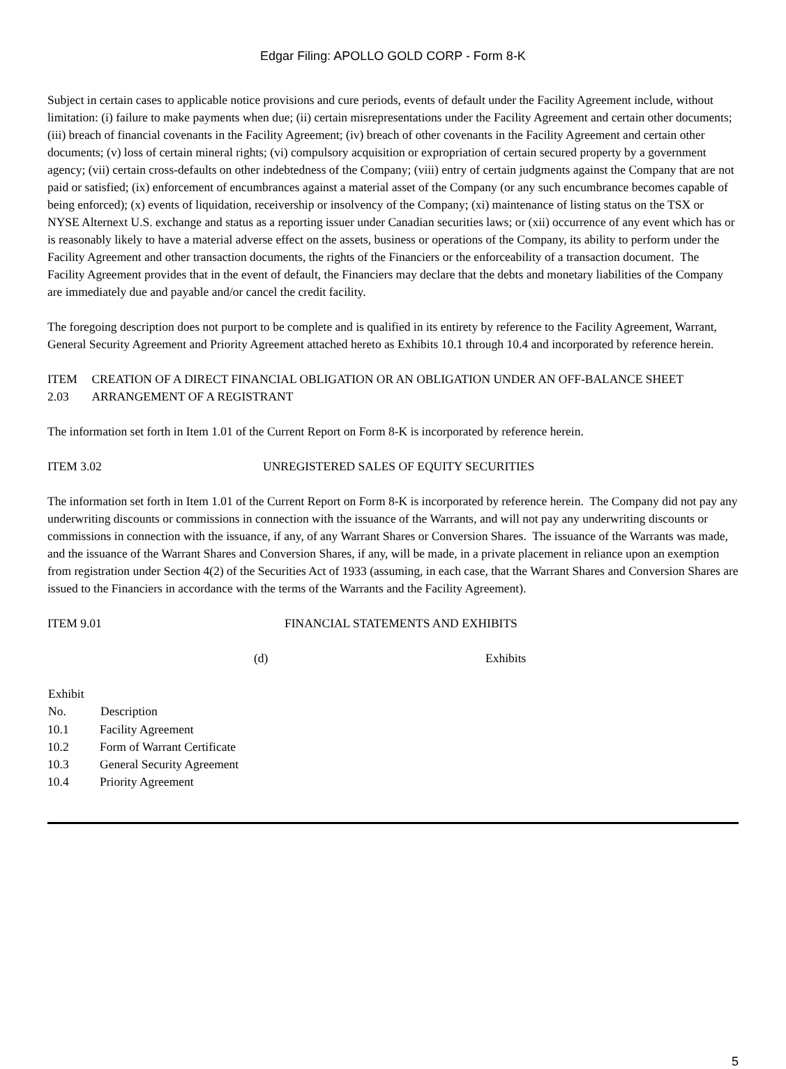Edgar Filing: APOLLO GOLD CORP - Form 8-K
Subject in certain cases to applicable notice provisions and cure periods, events of default under the Facility Agreement include, without limitation: (i) failure to make payments when due; (ii) certain misrepresentations under the Facility Agreement and certain other documents; (iii) breach of financial covenants in the Facility Agreement; (iv) breach of other covenants in the Facility Agreement and certain other documents; (v) loss of certain mineral rights; (vi) compulsory acquisition or expropriation of certain secured property by a government agency; (vii) certain cross-defaults on other indebtedness of the Company; (viii) entry of certain judgments against the Company that are not paid or satisfied; (ix) enforcement of encumbrances against a material asset of the Company (or any such encumbrance becomes capable of being enforced); (x) events of liquidation, receivership or insolvency of the Company; (xi) maintenance of listing status on the TSX or NYSE Alternext U.S. exchange and status as a reporting issuer under Canadian securities laws; or (xii) occurrence of any event which has or is reasonably likely to have a material adverse effect on the assets, business or operations of the Company, its ability to perform under the Facility Agreement and other transaction documents, the rights of the Financiers or the enforceability of a transaction document. The Facility Agreement provides that in the event of default, the Financiers may declare that the debts and monetary liabilities of the Company are immediately due and payable and/or cancel the credit facility.
The foregoing description does not purport to be complete and is qualified in its entirety by reference to the Facility Agreement, Warrant, General Security Agreement and Priority Agreement attached hereto as Exhibits 10.1 through 10.4 and incorporated by reference herein.
ITEM 2.03
CREATION OF A DIRECT FINANCIAL OBLIGATION OR AN OBLIGATION UNDER AN OFF-BALANCE SHEET ARRANGEMENT OF A REGISTRANT
The information set forth in Item 1.01 of the Current Report on Form 8-K is incorporated by reference herein.
ITEM 3.02 UNREGISTERED SALES OF EQUITY SECURITIES
The information set forth in Item 1.01 of the Current Report on Form 8-K is incorporated by reference herein. The Company did not pay any underwriting discounts or commissions in connection with the issuance of the Warrants, and will not pay any underwriting discounts or commissions in connection with the issuance, if any, of any Warrant Shares or Conversion Shares. The issuance of the Warrants was made, and the issuance of the Warrant Shares and Conversion Shares, if any, will be made, in a private placement in reliance upon an exemption from registration under Section 4(2) of the Securities Act of 1933 (assuming, in each case, that the Warrant Shares and Conversion Shares are issued to the Financiers in accordance with the terms of the Warrants and the Facility Agreement).
ITEM 9.01 FINANCIAL STATEMENTS AND EXHIBITS
(d) Exhibits
| Exhibit No. | Description |
| --- | --- |
| 10.1 | Facility Agreement |
| 10.2 | Form of Warrant Certificate |
| 10.3 | General Security Agreement |
| 10.4 | Priority Agreement |
5